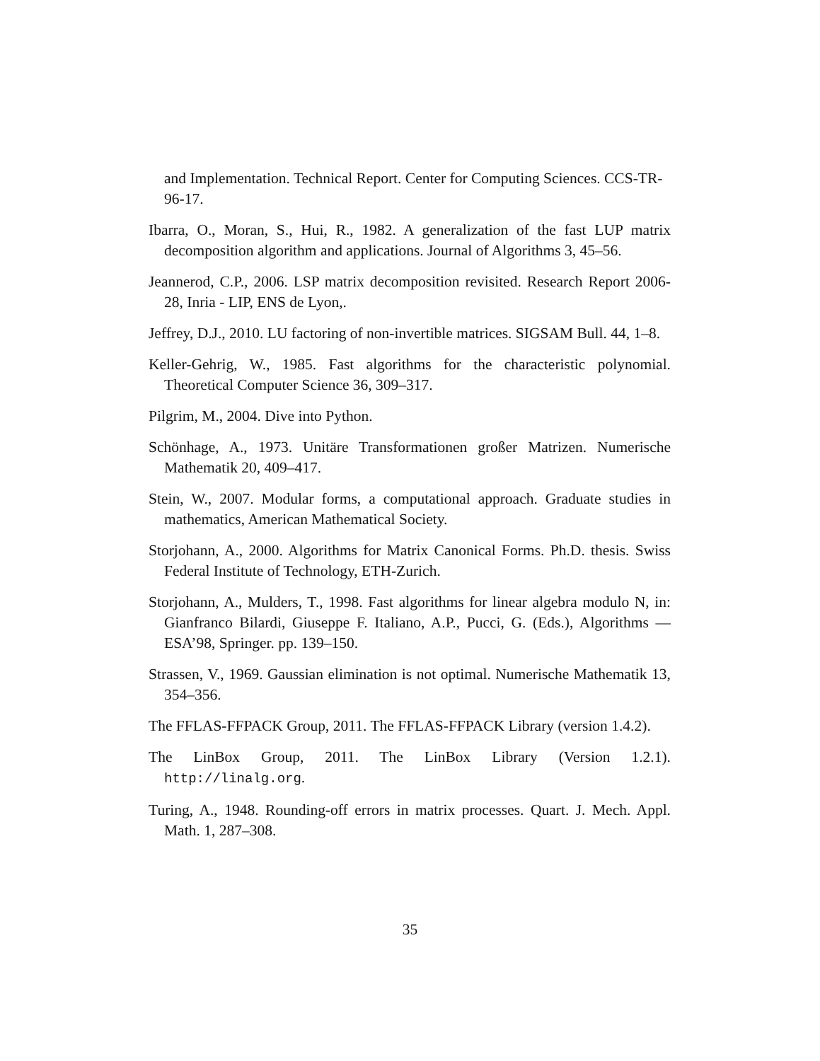and Implementation. Technical Report. Center for Computing Sciences. CCS-TR-96-17.
Ibarra, O., Moran, S., Hui, R., 1982. A generalization of the fast LUP matrix decomposition algorithm and applications. Journal of Algorithms 3, 45–56.
Jeannerod, C.P., 2006. LSP matrix decomposition revisited. Research Report 2006-28, Inria - LIP, ENS de Lyon,.
Jeffrey, D.J., 2010. LU factoring of non-invertible matrices. SIGSAM Bull. 44, 1–8.
Keller-Gehrig, W., 1985. Fast algorithms for the characteristic polynomial. Theoretical Computer Science 36, 309–317.
Pilgrim, M., 2004. Dive into Python.
Schönhage, A., 1973. Unitäre Transformationen großer Matrizen. Numerische Mathematik 20, 409–417.
Stein, W., 2007. Modular forms, a computational approach. Graduate studies in mathematics, American Mathematical Society.
Storjohann, A., 2000. Algorithms for Matrix Canonical Forms. Ph.D. thesis. Swiss Federal Institute of Technology, ETH-Zurich.
Storjohann, A., Mulders, T., 1998. Fast algorithms for linear algebra modulo N, in: Gianfranco Bilardi, Giuseppe F. Italiano, A.P., Pucci, G. (Eds.), Algorithms — ESA’98, Springer. pp. 139–150.
Strassen, V., 1969. Gaussian elimination is not optimal. Numerische Mathematik 13, 354–356.
The FFLAS-FFPACK Group, 2011. The FFLAS-FFPACK Library (version 1.4.2).
The LinBox Group, 2011. The LinBox Library (Version 1.2.1). http://linalg.org.
Turing, A., 1948. Rounding-off errors in matrix processes. Quart. J. Mech. Appl. Math. 1, 287–308.
35